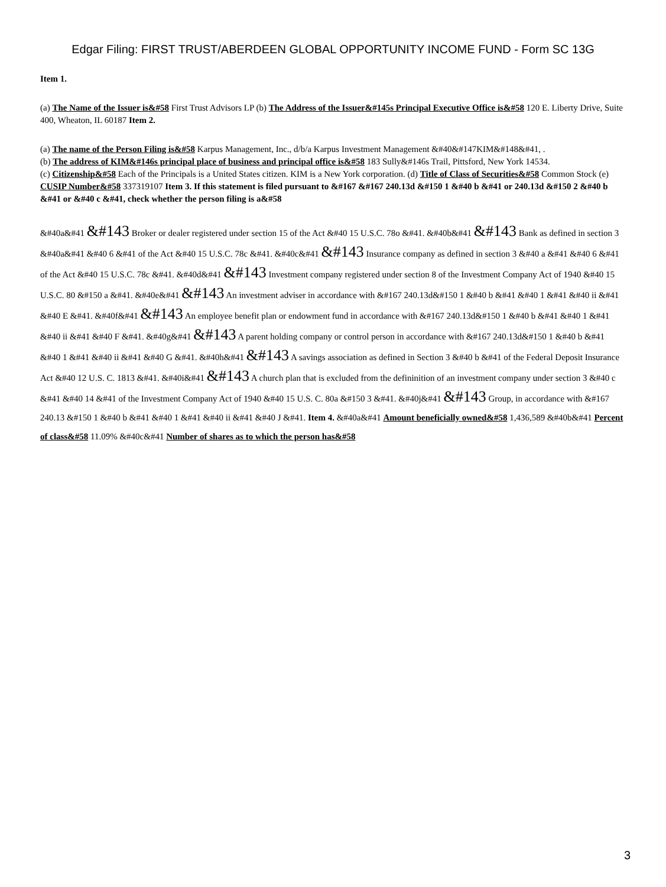Edgar Filing: FIRST TRUST/ABERDEEN GLOBAL OPPORTUNITY INCOME FUND - Form SC 13G
Item 1.
(a) The Name of the Issuer is&#58 First Trust Advisors LP (b) The Address of the Issuer&#145s Principal Executive Office is&#58 120 E. Liberty Drive, Suite 400, Wheaton, IL 60187 Item 2.
(a) The name of the Person Filing is&#58 Karpus Management, Inc., d/b/a Karpus Investment Management &#40&#147KIM&#148&#41, .
(b) The address of KIM&#146s principal place of business and principal office is&#58 183 Sully&#146s Trail, Pittsford, New York 14534.
(c) Citizenship&#58 Each of the Principals is a United States citizen. KIM is a New York corporation. (d) Title of Class of Securities&#58 Common Stock (e) CUSIP Number&#58 337319107 Item 3. If this statement is filed pursuant to &#167 &#167 240.13d &#150 1 &#40 b &#41 or 240.13d &#150 2 &#40 b &#41 or &#40 c &#41, check whether the person filing is a&#58
&#40a&#41 &#143 Broker or dealer registered under section 15 of the Act &#40 15 U.S.C. 78o &#41. &#40b&#41 &#143 Bank as defined in section 3 &#40a&#41 &#40 6 &#41 of the Act &#40 15 U.S.C. 78c &#41. &#40c&#41 &#143 Insurance company as defined in section 3 &#40 a &#41 &#40 6 &#41 of the Act &#40 15 U.S.C. 78c &#41. &#40d&#41 &#143 Investment company registered under section 8 of the Investment Company Act of 1940 &#40 15 U.S.C. 80 &#150 a &#41. &#40e&#41 &#143 An investment adviser in accordance with &#167 240.13d&#150 1 &#40 b &#41 &#40 1 &#41 &#40 ii &#41 &#40 E &#41. &#40f&#41 &#143 An employee benefit plan or endowment fund in accordance with &#167 240.13d&#150 1 &#40 b &#41 &#40 1 &#41 &#40 ii &#41 &#40 F &#41. &#40g&#41 &#143 A parent holding company or control person in accordance with &#167 240.13d&#150 1 &#40 b &#41 &#40 1 &#41 &#40 ii &#41 &#40 G &#41. &#40h&#41 &#143 A savings association as defined in Section 3 &#40 b &#41 of the Federal Deposit Insurance Act &#40 12 U.S. C. 1813 &#41. &#40i&#41 &#143 A church plan that is excluded from the defininition of an investment company under section 3 &#40 c &#41 &#40 14 &#41 of the Investment Company Act of 1940 &#40 15 U.S. C. 80a &#150 3 &#41. &#40j&#41 &#143 Group, in accordance with &#167 240.13 &#150 1 &#40 b &#41 &#40 1 &#41 &#40 ii &#41 &#40 J &#41. Item 4. &#40a&#41 Amount beneficially owned&#58 1,436,589 &#40b&#41 Percent of class&#58 11.09% &#40c&#41 Number of shares as to which the person has&#58
3